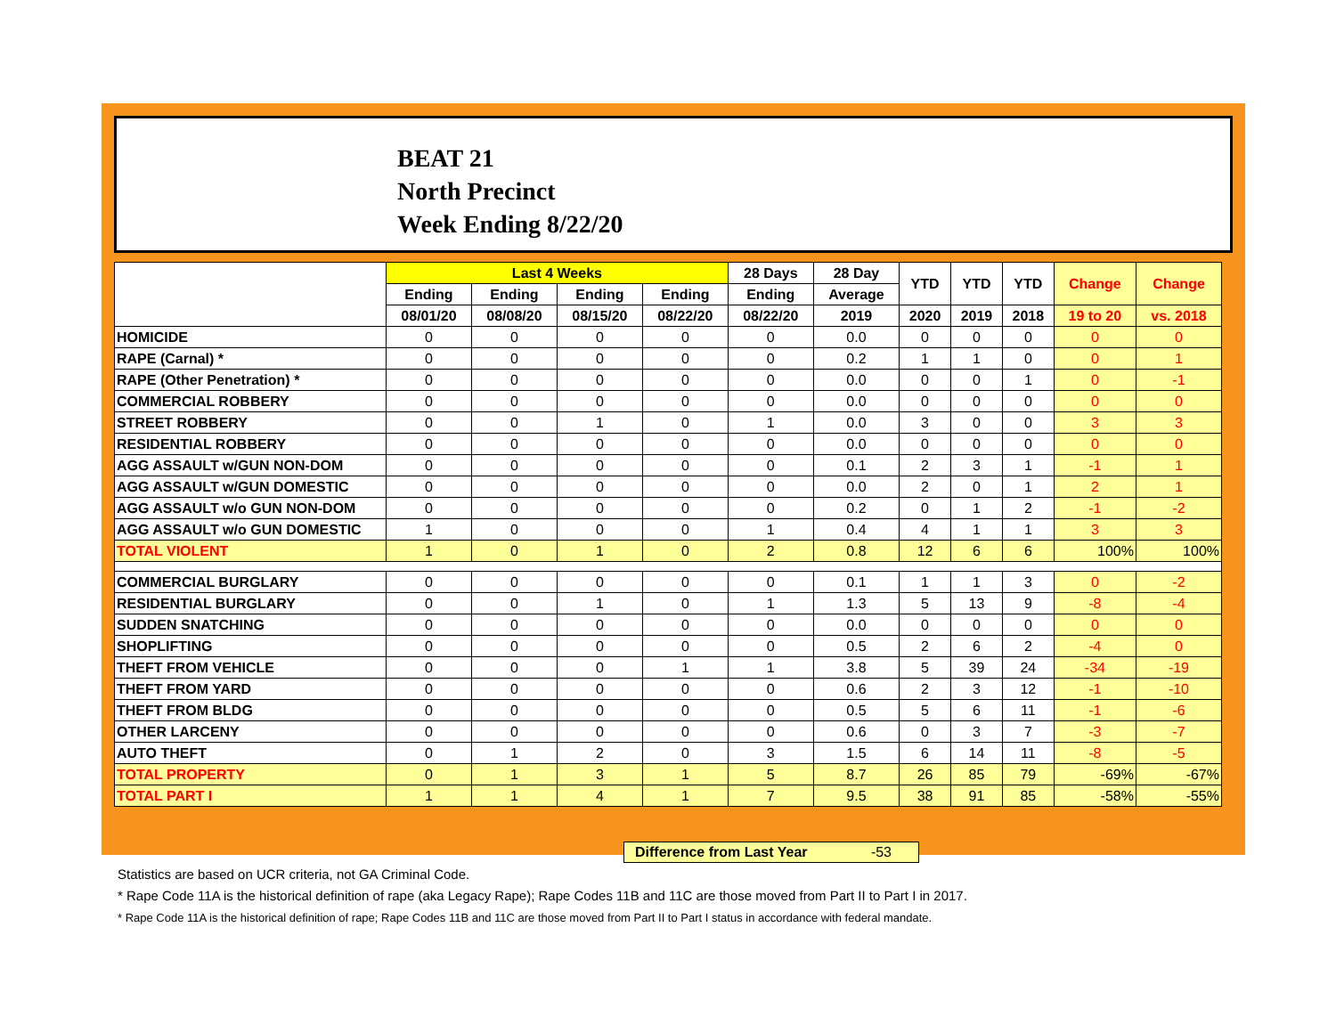BEAT 21
North Precinct
Week Ending 8/22/20
| | Last 4 Weeks | | | | 28 Days | 28 Day | YTD | YTD | YTD | Change | Change |
| --- | --- | --- | --- | --- | --- | --- | --- | --- | --- | --- | --- |
| | Ending | Ending | Ending | Ending | Ending | Average | | | | | |
| | 08/01/20 | 08/08/20 | 08/15/20 | 08/22/20 | 08/22/20 | 2019 | 2020 | 2019 | 2018 | 19 to 20 | vs. 2018 |
| HOMICIDE | 0 | 0 | 0 | 0 | 0 | 0.0 | 0 | 0 | 0 | 0 | 0 |
| RAPE (Carnal) * | 0 | 0 | 0 | 0 | 0 | 0.2 | 1 | 1 | 0 | 0 | 1 |
| RAPE (Other Penetration) * | 0 | 0 | 0 | 0 | 0 | 0.0 | 0 | 0 | 1 | 0 | -1 |
| COMMERCIAL ROBBERY | 0 | 0 | 0 | 0 | 0 | 0.0 | 0 | 0 | 0 | 0 | 0 |
| STREET ROBBERY | 0 | 0 | 1 | 0 | 1 | 0.0 | 3 | 0 | 0 | 3 | 3 |
| RESIDENTIAL ROBBERY | 0 | 0 | 0 | 0 | 0 | 0.0 | 0 | 0 | 0 | 0 | 0 |
| AGG ASSAULT w/GUN NON-DOM | 0 | 0 | 0 | 0 | 0 | 0.1 | 2 | 3 | 1 | -1 | 1 |
| AGG ASSAULT w/GUN DOMESTIC | 0 | 0 | 0 | 0 | 0 | 0.0 | 2 | 0 | 1 | 2 | 1 |
| AGG ASSAULT w/o GUN NON-DOM | 0 | 0 | 0 | 0 | 0 | 0.2 | 0 | 1 | 2 | -1 | -2 |
| AGG ASSAULT w/o GUN DOMESTIC | 1 | 0 | 0 | 0 | 1 | 0.4 | 4 | 1 | 1 | 3 | 3 |
| TOTAL VIOLENT | 1 | 0 | 1 | 0 | 2 | 0.8 | 12 | 6 | 6 | 100% | 100% |
| COMMERCIAL BURGLARY | 0 | 0 | 0 | 0 | 0 | 0.1 | 1 | 1 | 3 | 0 | -2 |
| RESIDENTIAL BURGLARY | 0 | 0 | 1 | 0 | 1 | 1.3 | 5 | 13 | 9 | -8 | -4 |
| SUDDEN SNATCHING | 0 | 0 | 0 | 0 | 0 | 0.0 | 0 | 0 | 0 | 0 | 0 |
| SHOPLIFTING | 0 | 0 | 0 | 0 | 0 | 0.5 | 2 | 6 | 2 | -4 | 0 |
| THEFT FROM VEHICLE | 0 | 0 | 0 | 1 | 1 | 3.8 | 5 | 39 | 24 | -34 | -19 |
| THEFT FROM YARD | 0 | 0 | 0 | 0 | 0 | 0.6 | 2 | 3 | 12 | -1 | -10 |
| THEFT FROM BLDG | 0 | 0 | 0 | 0 | 0 | 0.5 | 5 | 6 | 11 | -1 | -6 |
| OTHER LARCENY | 0 | 0 | 0 | 0 | 0 | 0.6 | 0 | 3 | 7 | -3 | -7 |
| AUTO THEFT | 0 | 1 | 2 | 0 | 3 | 1.5 | 6 | 14 | 11 | -8 | -5 |
| TOTAL PROPERTY | 0 | 1 | 3 | 1 | 5 | 8.7 | 26 | 85 | 79 | -69% | -67% |
| TOTAL PART I | 1 | 1 | 4 | 1 | 7 | 9.5 | 38 | 91 | 85 | -58% | -55% |
Difference from Last Year -53
Statistics are based on UCR criteria, not GA Criminal Code.
* Rape Code 11A is the historical definition of rape (aka Legacy Rape); Rape Codes 11B and 11C are those moved from Part II to Part I in 2017.
* Rape Code 11A is the historical definition of rape; Rape Codes 11B and 11C are those moved from Part II to Part I status in accordance with federal mandate.